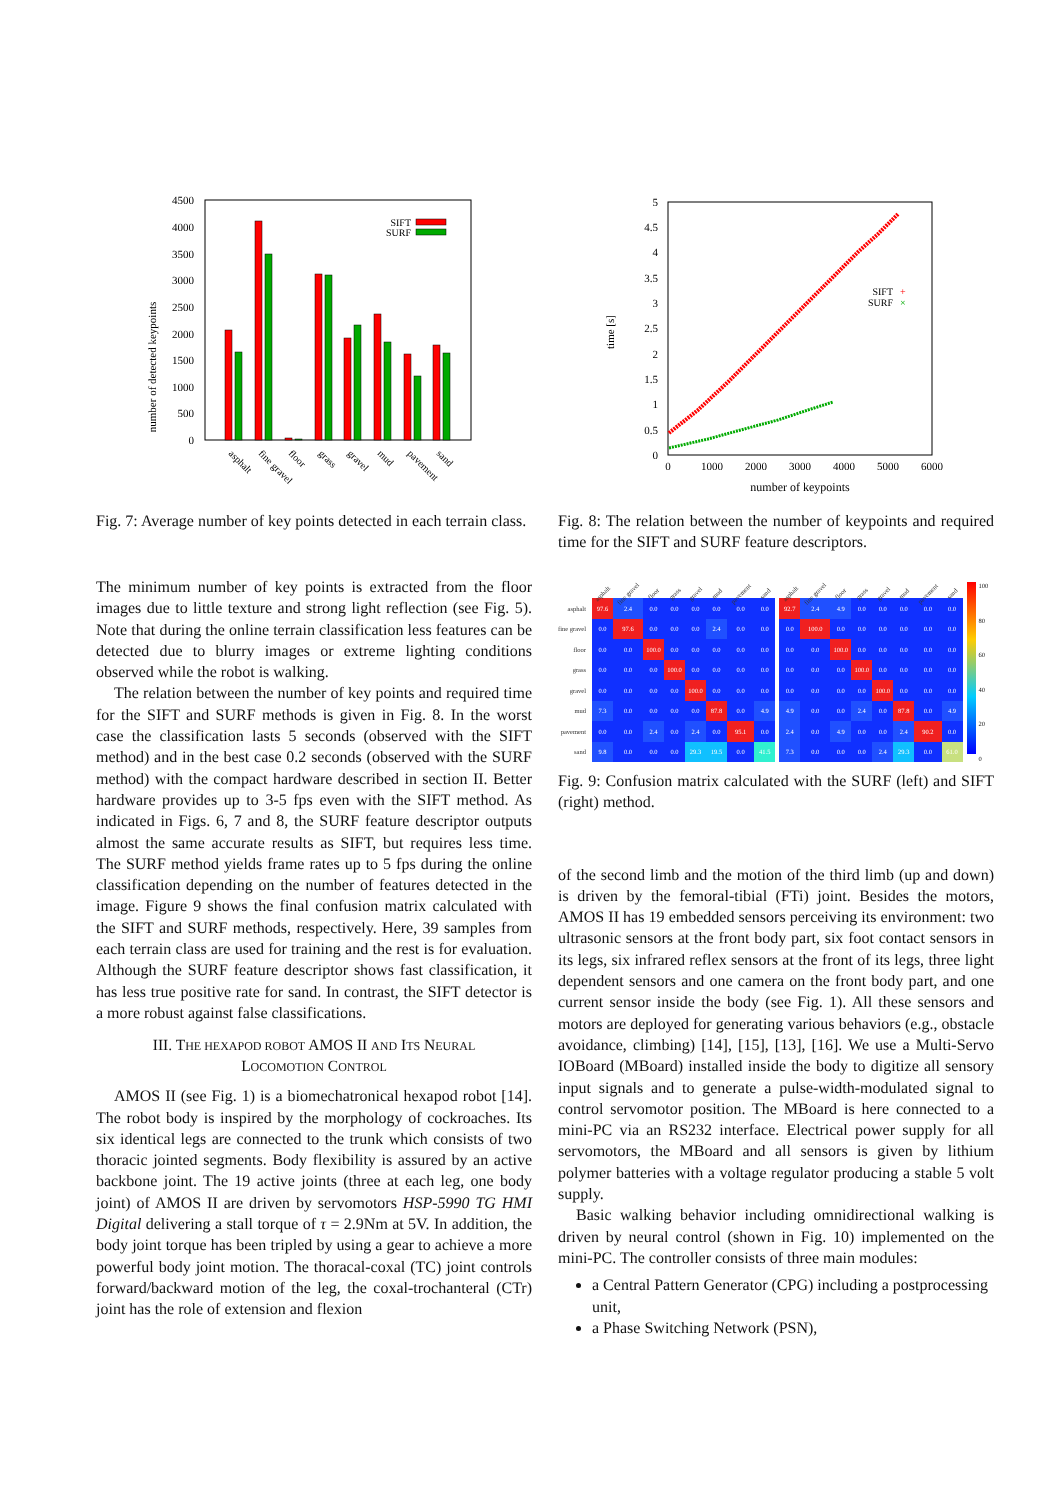number of detected keypoints
0
500
1000
1500
2000
2500
3000
3500
4000
4500
SIFT
SURF
asphalt
fine gravel
floor
grass
gravel
mud
pavement
sand
Fig. 7: Average number of key points detected in each terrain class.
time [s]
0
0.5
1
1.5
2
2.5
3
3.5
4
4.5
5
0
1000
2000
3000
4000
5000
6000
number of keypoints
SIFT
+
SURF
×
Fig. 8: The relation between the number of keypoints and required time for the SIFT and SURF feature descriptors.
The minimum number of key points is extracted from the floor images due to little texture and strong light reflection (see Fig. 5). Note that during the online terrain classification less features can be detected due to blurry images or extreme lighting conditions observed while the robot is walking.
The relation between the number of key points and required time for the SIFT and SURF methods is given in Fig. 8. In the worst case the classification lasts 5 seconds (observed with the SIFT method) and in the best case 0.2 seconds (observed with the SURF method) with the compact hardware described in section II. Better hardware provides up to 3-5 fps even with the SIFT method. As indicated in Figs. 6, 7 and 8, the SURF feature descriptor outputs almost the same accurate results as SIFT, but requires less time. The SURF method yields frame rates up to 5 fps during the online classification depending on the number of features detected in the image. Figure 9 shows the final confusion matrix calculated with the SIFT and SURF methods, respectively. Here, 39 samples from each terrain class are used for training and the rest is for evaluation. Although the SURF feature descriptor shows fast classification, it has less true positive rate for sand. In contrast, the SIFT detector is a more robust against false classifications.
III. THE HEXAPOD ROBOT AMOS II AND ITS NEURAL
LOCOMOTION CONTROL
AMOS II (see Fig. 1) is a biomechatronical hexapod robot [14]. The robot body is inspired by the morphology of cockroaches. Its six identical legs are connected to the trunk which consists of two thoracic jointed segments. Body flexibility is assured by an active backbone joint. The 19 active joints (three at each leg, one body joint) of AMOS II are driven by servomotors HSP-5990 TG HMI Digital delivering a stall torque of τ = 2.9Nm at 5V. In addition, the body joint torque has been tripled by using a gear to achieve a more powerful body joint motion. The thoracal-coxal (TC) joint controls forward/backward motion of the leg, the coxal-trochanteral (CTr) joint has the role of extension and flexion
| | asphalt | fine gravel | floor | grass | gravel | mud | pavement | sand |
| --- | --- | --- | --- | --- | --- | --- | --- | --- |
| asphalt | 97.6 | 2.4 | 0.0 | 0.0 | 0.0 | 0.0 | 0.0 | 0.0 |
| fine gravel | 0.0 | 97.6 | 0.0 | 0.0 | 0.0 | 2.4 | 0.0 | 0.0 |
| floor | 0.0 | 0.0 | 100.0 | 0.0 | 0.0 | 0.0 | 0.0 | 0.0 |
| grass | 0.0 | 0.0 | 0.0 | 100.0 | 0.0 | 0.0 | 0.0 | 0.0 |
| gravel | 0.0 | 0.0 | 0.0 | 0.0 | 100.0 | 0.0 | 0.0 | 0.0 |
| mud | 7.3 | 0.0 | 0.0 | 0.0 | 0.0 | 87.8 | 0.0 | 4.9 |
| pavement | 0.0 | 0.0 | 2.4 | 0.0 | 2.4 | 0.0 | 95.1 | 0.0 |
| sand | 9.8 | 0.0 | 0.0 | 0.0 | 29.3 | 19.5 | 0.0 | 41.5 |
| asphalt | fine gravel | floor | grass | gravel | mud | pavement | sand |
| --- | --- | --- | --- | --- | --- | --- | --- |
| 92.7 | 2.4 | 4.9 | 0.0 | 0.0 | 0.0 | 0.0 | 0.0 |
| 0.0 | 100.0 | 0.0 | 0.0 | 0.0 | 0.0 | 0.0 | 0.0 |
| 0.0 | 0.0 | 100.0 | 0.0 | 0.0 | 0.0 | 0.0 | 0.0 |
| 0.0 | 0.0 | 0.0 | 100.0 | 0.0 | 0.0 | 0.0 | 0.0 |
| 0.0 | 0.0 | 0.0 | 0.0 | 100.0 | 0.0 | 0.0 | 0.0 |
| 4.9 | 0.0 | 0.0 | 2.4 | 0.0 | 87.8 | 0.0 | 4.9 |
| 2.4 | 0.0 | 4.9 | 0.0 | 0.0 | 2.4 | 90.2 | 0.0 |
| 7.3 | 0.0 | 0.0 | 0.0 | 2.4 | 29.3 | 0.0 | 61.0 |
100
80
60
40
20
0
Fig. 9: Confusion matrix calculated with the SURF (left) and SIFT (right) method.
of the second limb and the motion of the third limb (up and down) is driven by the femoral-tibial (FTi) joint. Besides the motors, AMOS II has 19 embedded sensors perceiving its environment: two ultrasonic sensors at the front body part, six foot contact sensors in its legs, six infrared reflex sensors at the front of its legs, three light dependent sensors and one camera on the front body part, and one current sensor inside the body (see Fig. 1). All these sensors and motors are deployed for generating various behaviors (e.g., obstacle avoidance, climbing) [14], [15], [13], [16]. We use a Multi-Servo IOBoard (MBoard) installed inside the body to digitize all sensory input signals and to generate a pulse-width-modulated signal to control servomotor position. The MBoard is here connected to a mini-PC via an RS232 interface. Electrical power supply for all servomotors, the MBoard and all sensors is given by lithium polymer batteries with a voltage regulator producing a stable 5 volt supply.
Basic walking behavior including omnidirectional walking is driven by neural control (shown in Fig. 10) implemented on the mini-PC. The controller consists of three main modules:
a Central Pattern Generator (CPG) including a postprocessing unit,
a Phase Switching Network (PSN),